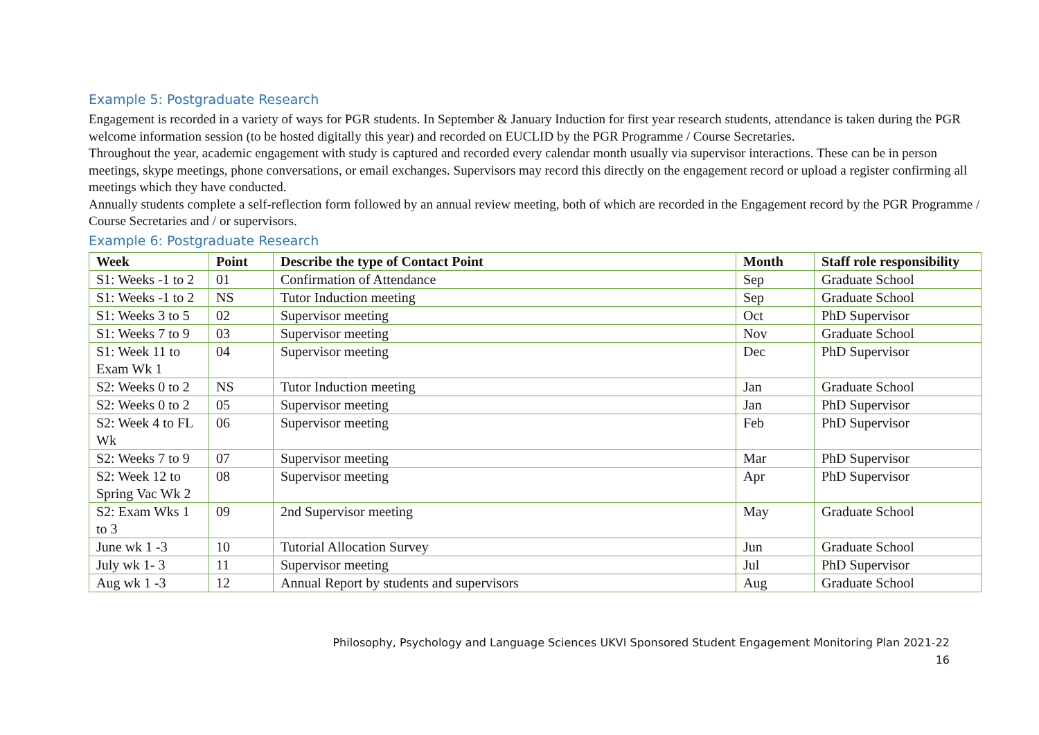Example 5: Postgraduate Research
Engagement is recorded in a variety of ways for PGR students. In September & January Induction for first year research students, attendance is taken during the PGR welcome information session (to be hosted digitally this year) and recorded on EUCLID by the PGR Programme / Course Secretaries.
Throughout the year, academic engagement with study is captured and recorded every calendar month usually via supervisor interactions. These can be in person meetings, skype meetings, phone conversations, or email exchanges. Supervisors may record this directly on the engagement record or upload a register confirming all meetings which they have conducted.
Annually students complete a self-reflection form followed by an annual review meeting, both of which are recorded in the Engagement record by the PGR Programme / Course Secretaries and / or supervisors.
Example 6: Postgraduate Research
| Week | Point | Describe the type of Contact Point | Month | Staff role responsibility |
| --- | --- | --- | --- | --- |
| S1: Weeks -1 to 2 | 01 | Confirmation of Attendance | Sep | Graduate School |
| S1: Weeks -1 to 2 | NS | Tutor Induction meeting | Sep | Graduate School |
| S1: Weeks 3 to 5 | 02 | Supervisor meeting | Oct | PhD Supervisor |
| S1: Weeks 7 to 9 | 03 | Supervisor meeting | Nov | Graduate School |
| S1: Week 11 to Exam Wk 1 | 04 | Supervisor meeting | Dec | PhD Supervisor |
| S2: Weeks 0 to 2 | NS | Tutor Induction meeting | Jan | Graduate School |
| S2: Weeks 0 to 2 | 05 | Supervisor meeting | Jan | PhD Supervisor |
| S2: Week 4 to FL Wk | 06 | Supervisor meeting | Feb | PhD Supervisor |
| S2: Weeks 7 to 9 | 07 | Supervisor meeting | Mar | PhD Supervisor |
| S2: Week 12 to Spring Vac Wk 2 | 08 | Supervisor meeting | Apr | PhD Supervisor |
| S2: Exam Wks 1 to 3 | 09 | 2nd Supervisor meeting | May | Graduate School |
| June wk 1 -3 | 10 | Tutorial Allocation Survey | Jun | Graduate School |
| July wk 1- 3 | 11 | Supervisor meeting | Jul | PhD Supervisor |
| Aug wk 1 -3 | 12 | Annual Report by students and supervisors | Aug | Graduate School |
Philosophy, Psychology and Language Sciences UKVI Sponsored Student Engagement Monitoring Plan 2021-22
16